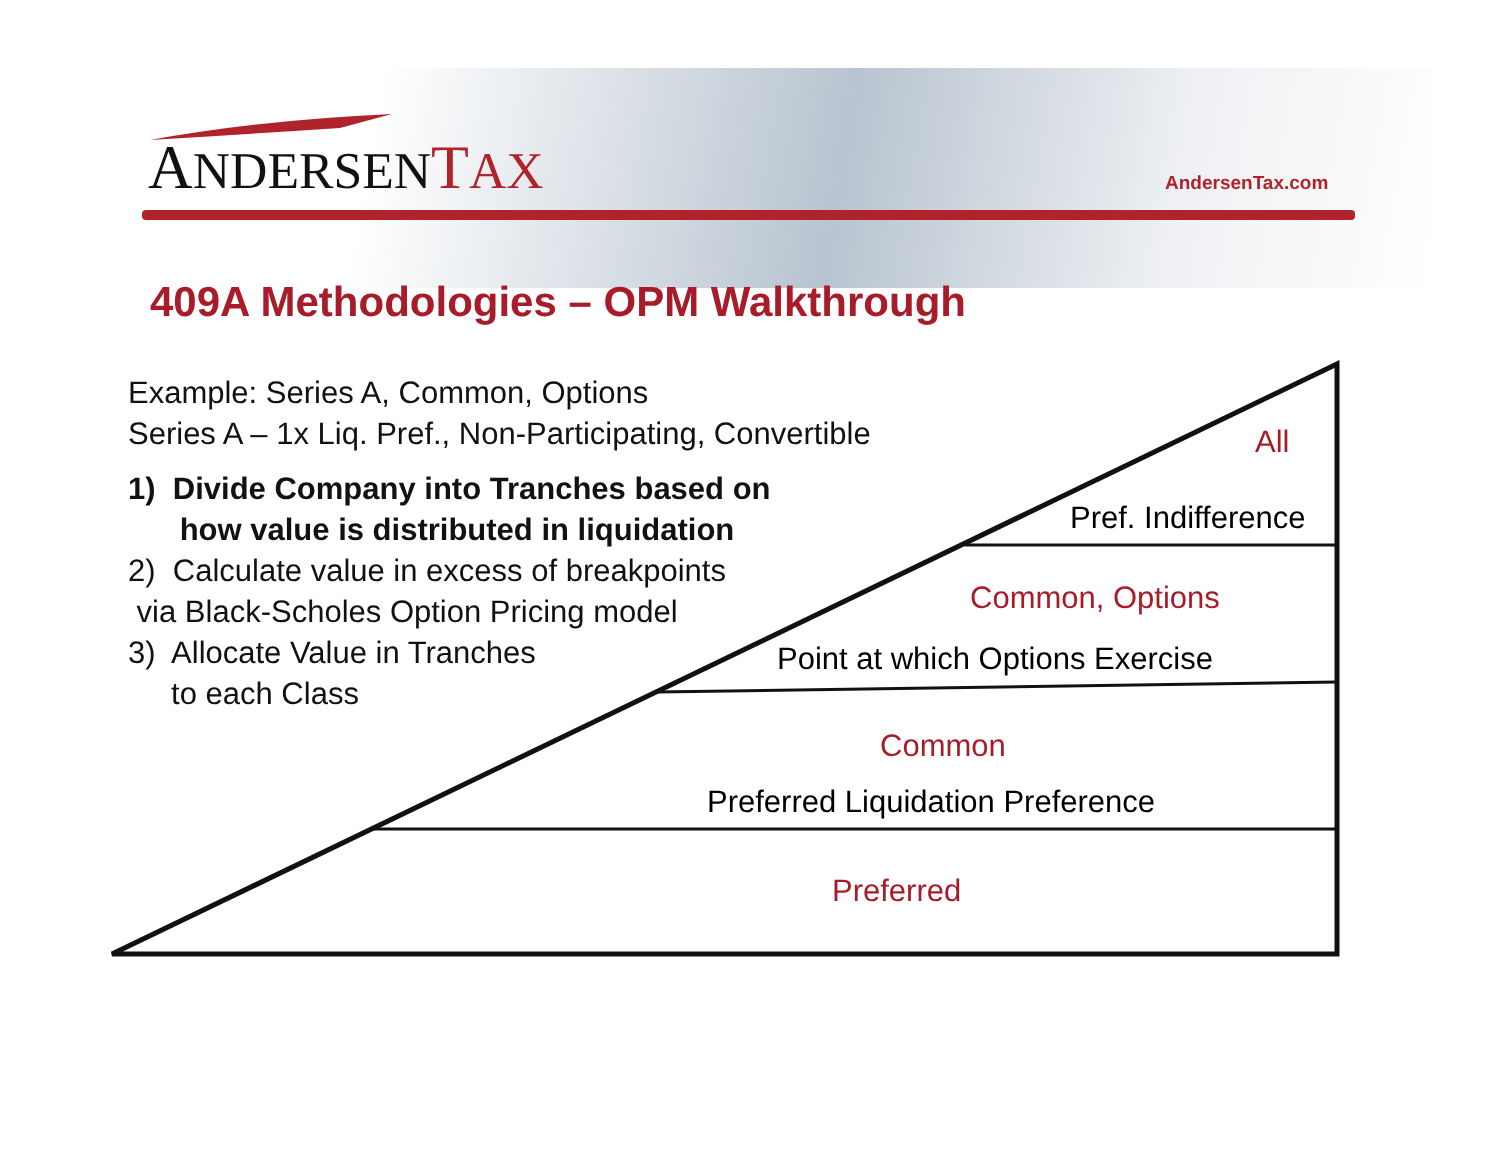ANDERSEN TAX AndersenTax.com
409A Methodologies – OPM Walkthrough
Example: Series A, Common, Options
Series A – 1x Liq. Pref., Non-Participating, Convertible
1) Divide Company into Tranches based on
how value is distributed in liquidation
2) Calculate value in excess of breakpoints
via Black-Scholes Option Pricing model
3) Allocate Value in Tranches
to each Class
All
Pref. Indifference
Common, Options
Point at which Options Exercise
Common
Preferred Liquidation Preference
Preferred